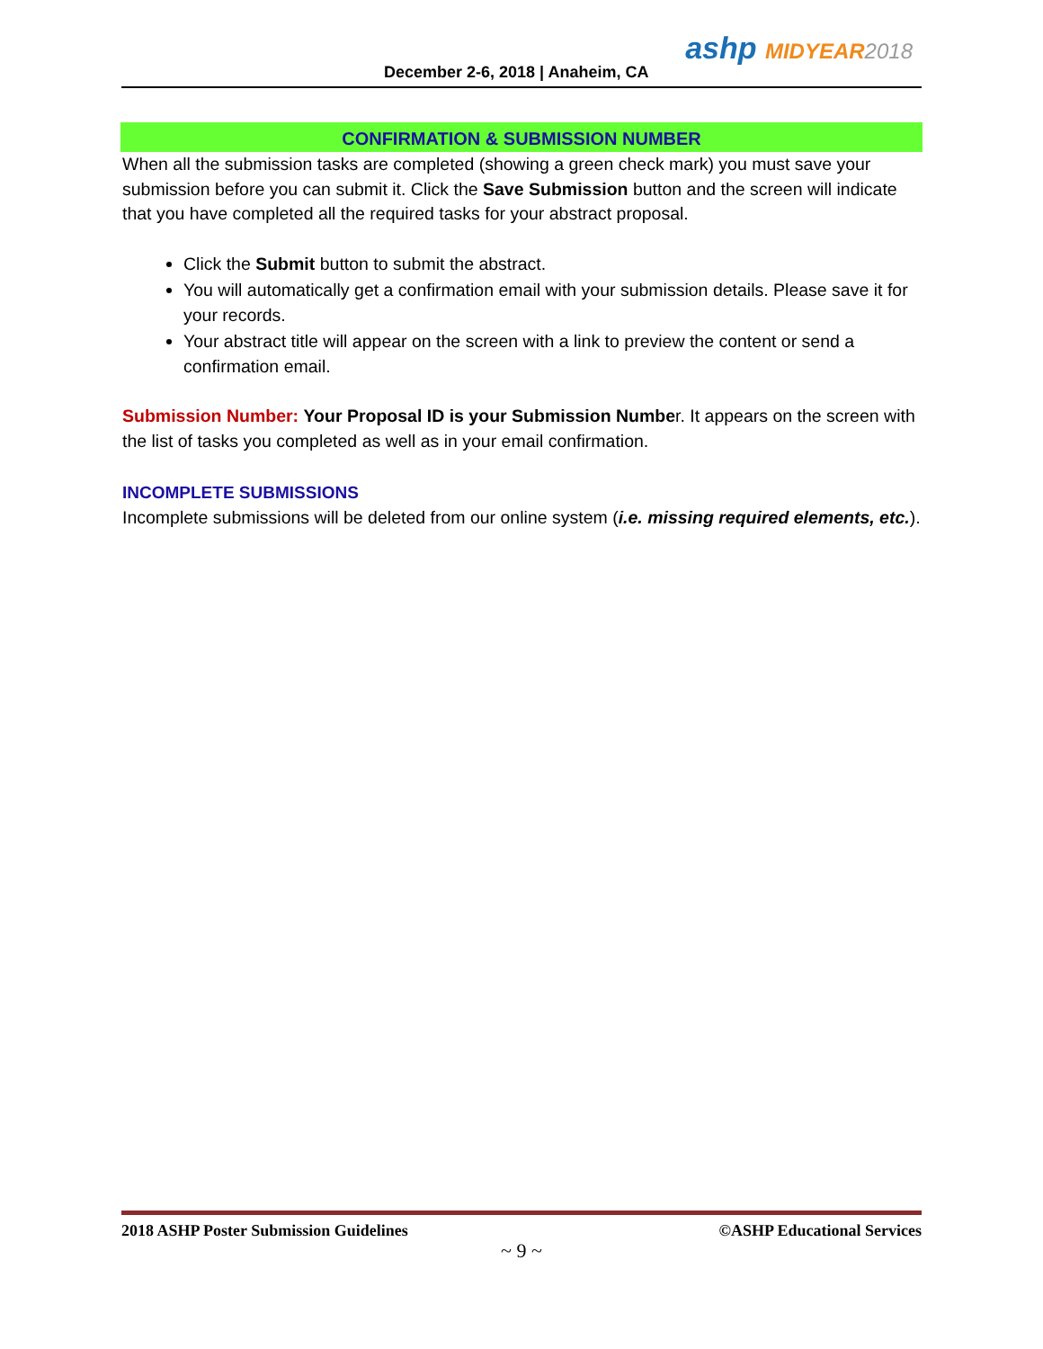December 2-6, 2018 | Anaheim, CA
ashp MIDYEAR 2018
CONFIRMATION & SUBMISSION NUMBER
When all the submission tasks are completed (showing a green check mark) you must save your submission before you can submit it. Click the Save Submission button and the screen will indicate that you have completed all the required tasks for your abstract proposal.
Click the Submit button to submit the abstract.
You will automatically get a confirmation email with your submission details. Please save it for your records.
Your abstract title will appear on the screen with a link to preview the content or send a confirmation email.
Submission Number: Your Proposal ID is your Submission Number. It appears on the screen with the list of tasks you completed as well as in your email confirmation.
INCOMPLETE SUBMISSIONS
Incomplete submissions will be deleted from our online system (i.e. missing required elements, etc.).
2018 ASHP Poster Submission Guidelines ©ASHP Educational Services
~ 9 ~